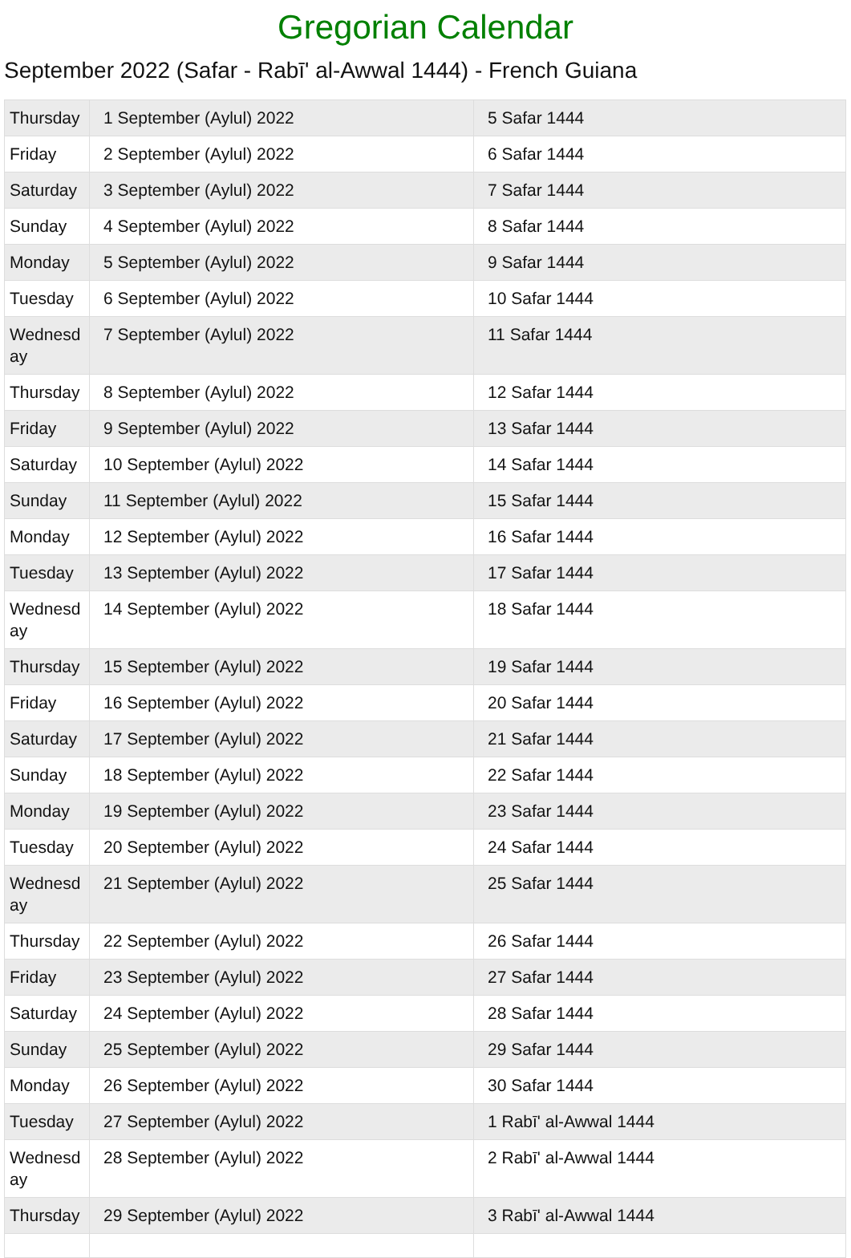Gregorian Calendar
September 2022 (Safar - Rabī' al-Awwal 1444) - French Guiana
| Thursday | 1 September (Aylul) 2022 | 5 Safar 1444 |
| Friday | 2 September (Aylul) 2022 | 6 Safar 1444 |
| Saturday | 3 September (Aylul) 2022 | 7 Safar 1444 |
| Sunday | 4 September (Aylul) 2022 | 8 Safar 1444 |
| Monday | 5 September (Aylul) 2022 | 9 Safar 1444 |
| Tuesday | 6 September (Aylul) 2022 | 10 Safar 1444 |
| Wednesday | 7 September (Aylul) 2022 | 11 Safar 1444 |
| Thursday | 8 September (Aylul) 2022 | 12 Safar 1444 |
| Friday | 9 September (Aylul) 2022 | 13 Safar 1444 |
| Saturday | 10 September (Aylul) 2022 | 14 Safar 1444 |
| Sunday | 11 September (Aylul) 2022 | 15 Safar 1444 |
| Monday | 12 September (Aylul) 2022 | 16 Safar 1444 |
| Tuesday | 13 September (Aylul) 2022 | 17 Safar 1444 |
| Wednesday | 14 September (Aylul) 2022 | 18 Safar 1444 |
| Thursday | 15 September (Aylul) 2022 | 19 Safar 1444 |
| Friday | 16 September (Aylul) 2022 | 20 Safar 1444 |
| Saturday | 17 September (Aylul) 2022 | 21 Safar 1444 |
| Sunday | 18 September (Aylul) 2022 | 22 Safar 1444 |
| Monday | 19 September (Aylul) 2022 | 23 Safar 1444 |
| Tuesday | 20 September (Aylul) 2022 | 24 Safar 1444 |
| Wednesday | 21 September (Aylul) 2022 | 25 Safar 1444 |
| Thursday | 22 September (Aylul) 2022 | 26 Safar 1444 |
| Friday | 23 September (Aylul) 2022 | 27 Safar 1444 |
| Saturday | 24 September (Aylul) 2022 | 28 Safar 1444 |
| Sunday | 25 September (Aylul) 2022 | 29 Safar 1444 |
| Monday | 26 September (Aylul) 2022 | 30 Safar 1444 |
| Tuesday | 27 September (Aylul) 2022 | 1 Rabī' al-Awwal 1444 |
| Wednesday | 28 September (Aylul) 2022 | 2 Rabī' al-Awwal 1444 |
| Thursday | 29 September (Aylul) 2022 | 3 Rabī' al-Awwal 1444 |